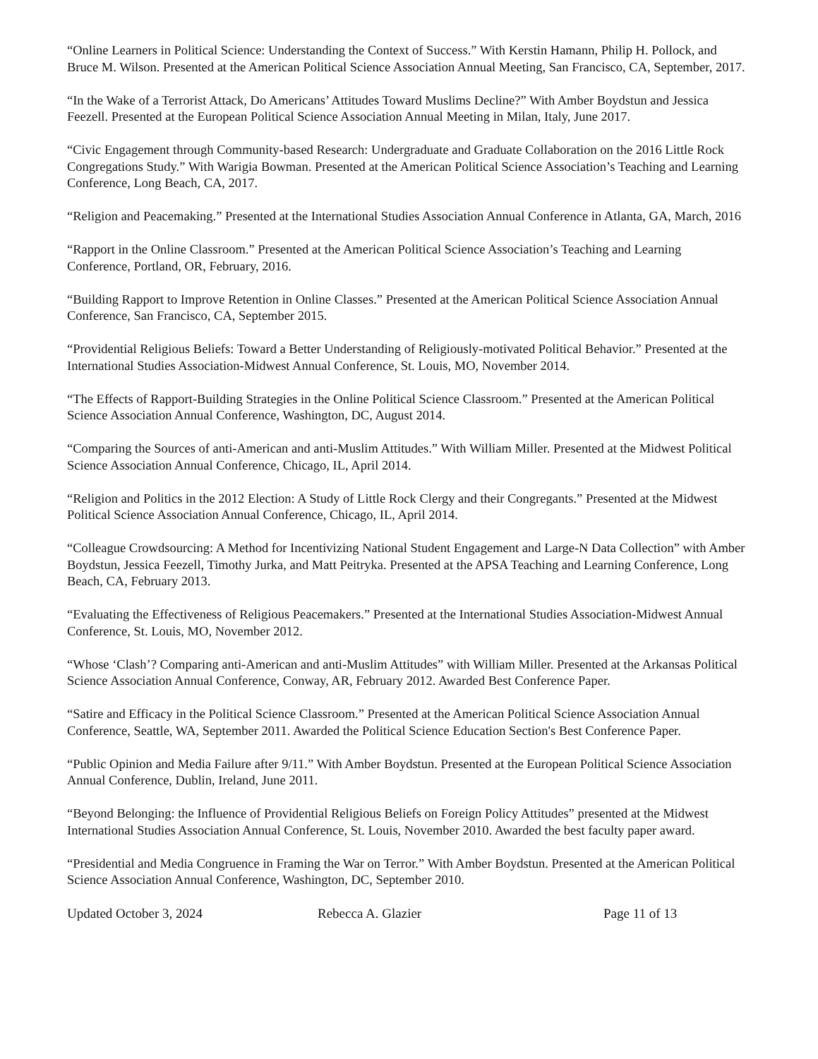“Online Learners in Political Science: Understanding the Context of Success.” With Kerstin Hamann, Philip H. Pollock, and Bruce M. Wilson. Presented at the American Political Science Association Annual Meeting, San Francisco, CA, September, 2017.
“In the Wake of a Terrorist Attack, Do Americans’ Attitudes Toward Muslims Decline?” With Amber Boydstun and Jessica Feezell. Presented at the European Political Science Association Annual Meeting in Milan, Italy, June 2017.
“Civic Engagement through Community-based Research: Undergraduate and Graduate Collaboration on the 2016 Little Rock Congregations Study.” With Warigia Bowman. Presented at the American Political Science Association’s Teaching and Learning Conference, Long Beach, CA, 2017.
“Religion and Peacemaking.” Presented at the International Studies Association Annual Conference in Atlanta, GA, March, 2016
“Rapport in the Online Classroom.” Presented at the American Political Science Association’s Teaching and Learning Conference, Portland, OR, February, 2016.
“Building Rapport to Improve Retention in Online Classes.” Presented at the American Political Science Association Annual Conference, San Francisco, CA, September 2015.
“Providential Religious Beliefs: Toward a Better Understanding of Religiously-motivated Political Behavior.” Presented at the International Studies Association-Midwest Annual Conference, St. Louis, MO, November 2014.
“The Effects of Rapport-Building Strategies in the Online Political Science Classroom.” Presented at the American Political Science Association Annual Conference, Washington, DC, August 2014.
“Comparing the Sources of anti-American and anti-Muslim Attitudes.” With William Miller. Presented at the Midwest Political Science Association Annual Conference, Chicago, IL, April 2014.
“Religion and Politics in the 2012 Election: A Study of Little Rock Clergy and their Congregants.” Presented at the Midwest Political Science Association Annual Conference, Chicago, IL, April 2014.
“Colleague Crowdsourcing: A Method for Incentivizing National Student Engagement and Large-N Data Collection” with Amber Boydstun, Jessica Feezell, Timothy Jurka, and Matt Peitryka. Presented at the APSA Teaching and Learning Conference, Long Beach, CA, February 2013.
“Evaluating the Effectiveness of Religious Peacemakers.” Presented at the International Studies Association-Midwest Annual Conference, St. Louis, MO, November 2012.
“Whose ‘Clash’? Comparing anti-American and anti-Muslim Attitudes” with William Miller. Presented at the Arkansas Political Science Association Annual Conference, Conway, AR, February 2012. Awarded Best Conference Paper.
“Satire and Efficacy in the Political Science Classroom.” Presented at the American Political Science Association Annual Conference, Seattle, WA, September 2011. Awarded the Political Science Education Section's Best Conference Paper.
“Public Opinion and Media Failure after 9/11.” With Amber Boydstun. Presented at the European Political Science Association Annual Conference, Dublin, Ireland, June 2011.
“Beyond Belonging: the Influence of Providential Religious Beliefs on Foreign Policy Attitudes” presented at the Midwest International Studies Association Annual Conference, St. Louis, November 2010. Awarded the best faculty paper award.
“Presidential and Media Congruence in Framing the War on Terror.” With Amber Boydstun. Presented at the American Political Science Association Annual Conference, Washington, DC, September 2010.
Updated October 3, 2024 Rebecca A. Glazier Page 11 of 13